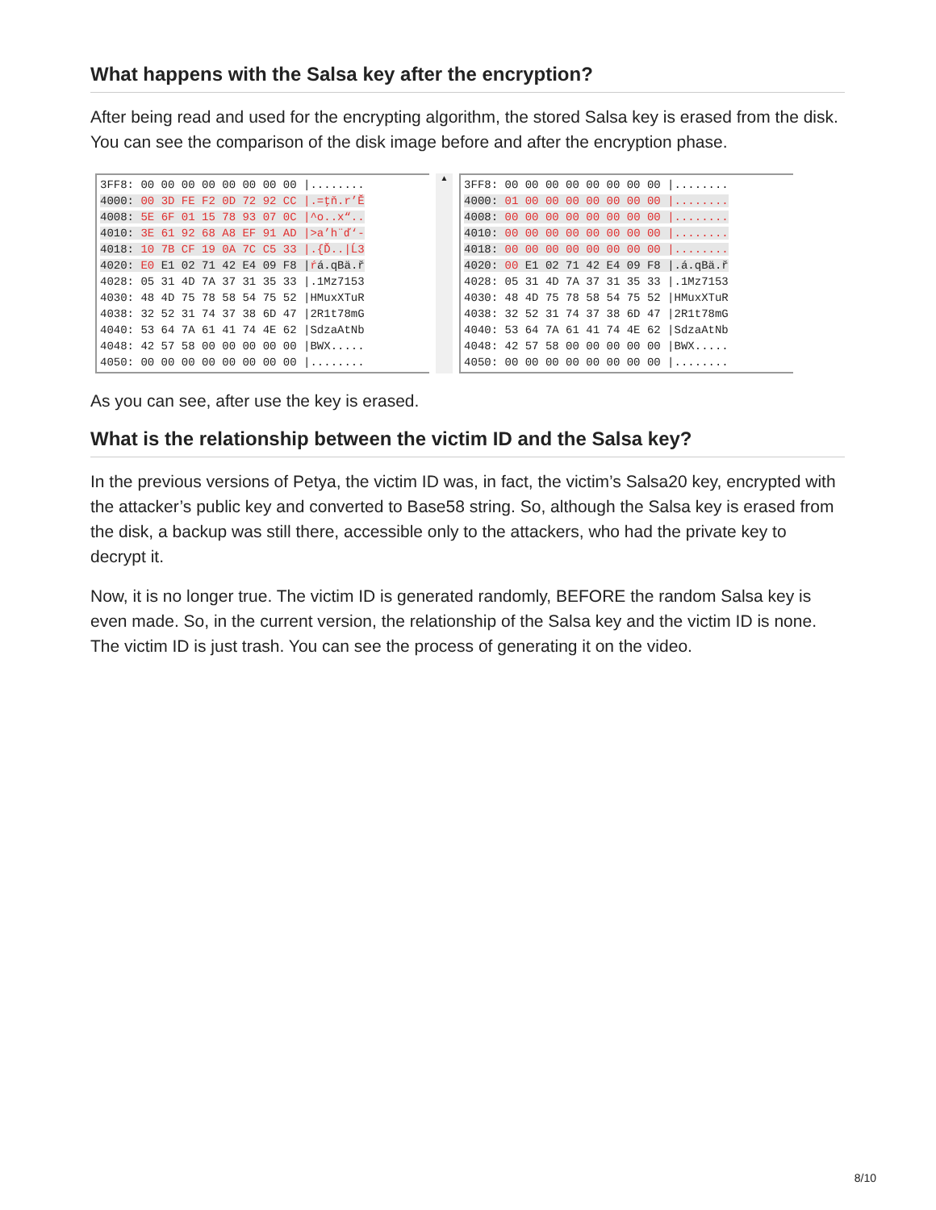What happens with the Salsa key after the encryption?
After being read and used for the encrypting algorithm, the stored Salsa key is erased from the disk. You can see the comparison of the disk image before and after the encryption phase.
3FF8: 00 00 00 00 00 00 00 00 |........ 4000: 00 3D FE F2 0D 72 92 CC |.=ţň.r’Ě 4008: 5E 6F 01 15 78 93 07 0C |^o..x“.. 4010: 3E 61 92 68 A8 EF 91 AD |>a’h¨ď‘- 4018: 10 7B CF 19 0A 7C C5 33 |.{Ď..|Ĺ3 4020: E0 E1 02 71 42 E4 09 F8 |ŕá.qBä.ř 4028: 05 31 4D 7A 37 31 35 33 |.1Mz7153 4030: 48 4D 75 78 58 54 75 52 |HMuxXTuR 4038: 32 52 31 74 37 38 6D 47 |2R1t78mG 4040: 53 64 7A 61 41 74 4E 62 |SdzaAtNb 4048: 42 57 58 00 00 00 00 00 |BWX..... 4050: 00 00 00 00 00 00 00 00 |........
▲
3FF8: 00 00 00 00 00 00 00 00 |........ 4000: 01 00 00 00 00 00 00 00 |........ 4008: 00 00 00 00 00 00 00 00 |........ 4010: 00 00 00 00 00 00 00 00 |........ 4018: 00 00 00 00 00 00 00 00 |........ 4020: 00 E1 02 71 42 E4 09 F8 |.á.qBä.ř 4028: 05 31 4D 7A 37 31 35 33 |.1Mz7153 4030: 48 4D 75 78 58 54 75 52 |HMuxXTuR 4038: 32 52 31 74 37 38 6D 47 |2R1t78mG 4040: 53 64 7A 61 41 74 4E 62 |SdzaAtNb 4048: 42 57 58 00 00 00 00 00 |BWX..... 4050: 00 00 00 00 00 00 00 00 |........
As you can see, after use the key is erased.
What is the relationship between the victim ID and the Salsa key?
In the previous versions of Petya, the victim ID was, in fact, the victim’s Salsa20 key, encrypted with the attacker’s public key and converted to Base58 string. So, although the Salsa key is erased from the disk, a backup was still there, accessible only to the attackers, who had the private key to decrypt it.
Now, it is no longer true. The victim ID is generated randomly, BEFORE the random Salsa key is even made. So, in the current version, the relationship of the Salsa key and the victim ID is none. The victim ID is just trash. You can see the process of generating it on the video.
8/10